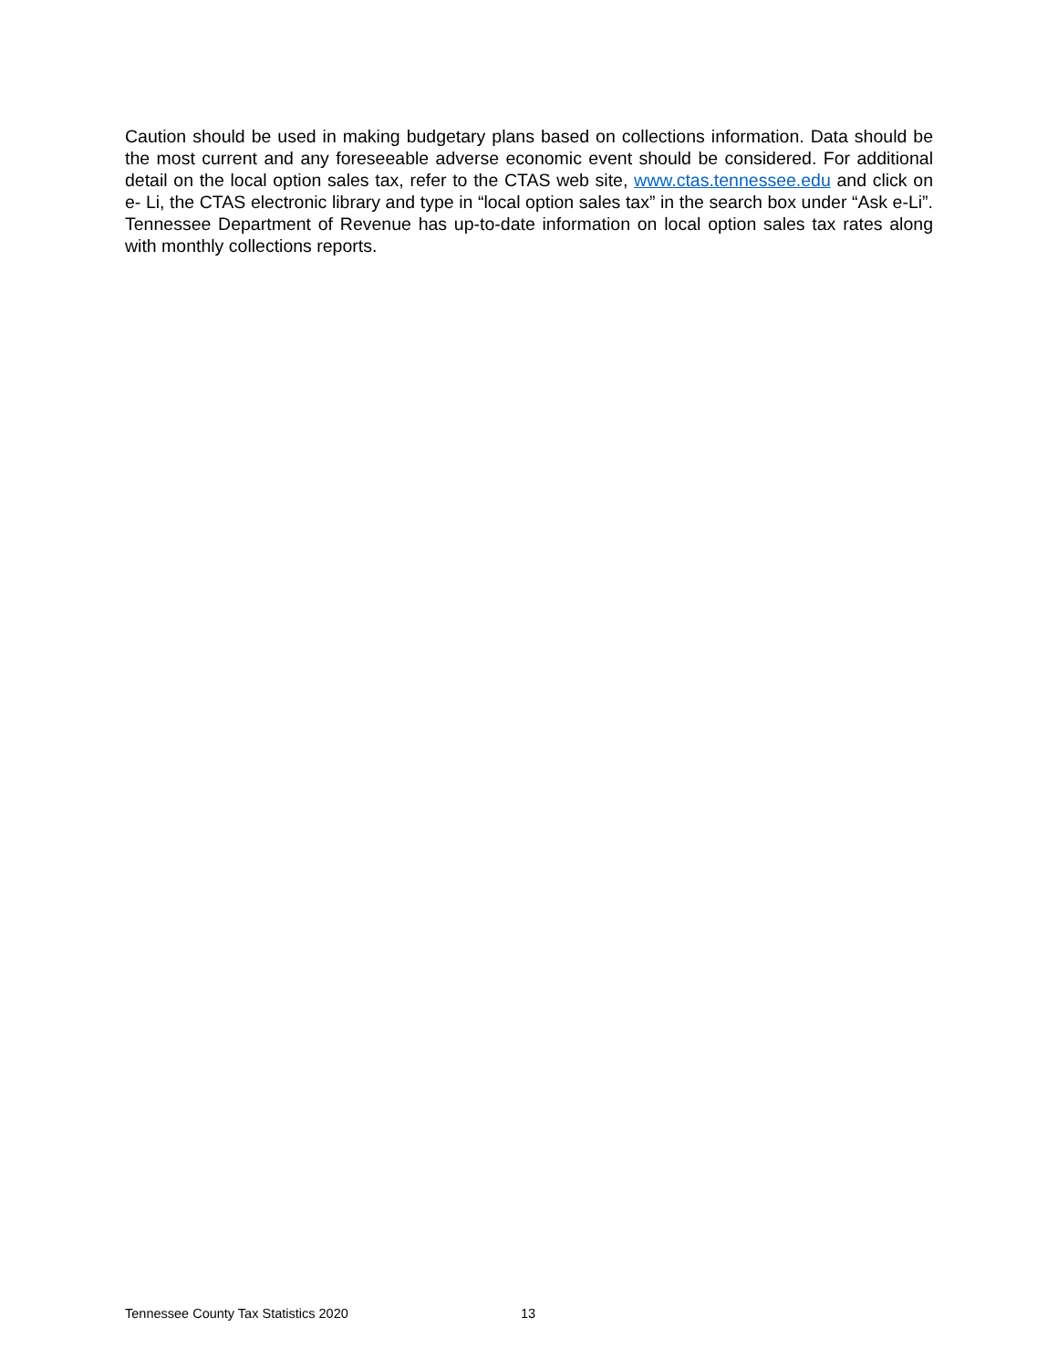Caution should be used in making budgetary plans based on collections information. Data should be the most current and any foreseeable adverse economic event should be considered. For additional detail on the local option sales tax, refer to the CTAS web site, www.ctas.tennessee.edu and click on e- Li, the CTAS electronic library and type in “local option sales tax” in the search box under “Ask e-Li”. Tennessee Department of Revenue has up-to-date information on local option sales tax rates along with monthly collections reports.
Tennessee County Tax Statistics 2020 13